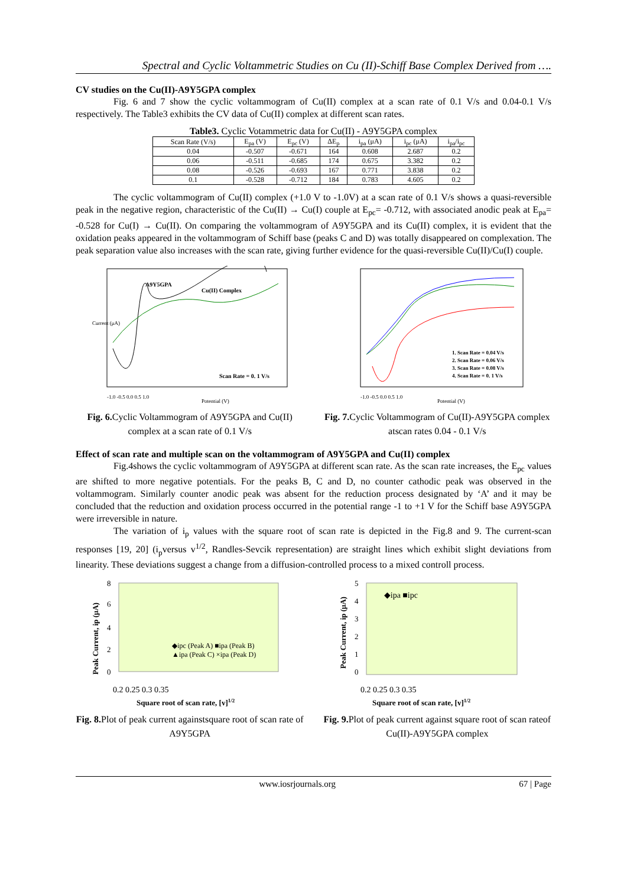Spectral and Cyclic Voltammetric Studies on Cu (II)-Schiff Base Complex Derived from ….
CV studies on the Cu(II)-A9Y5GPA complex
Fig. 6 and 7 show the cyclic voltammogram of Cu(II) complex at a scan rate of 0.1 V/s and 0.04-0.1 V/s respectively. The Table3 exhibits the CV data of Cu(II) complex at different scan rates.
Table3. Cyclic Votammetric data for Cu(II) - A9Y5GPA complex
| Scan Rate (V/s) | E<sub>pa</sub> (V) | E<sub>pc</sub> (V) | ΔE<sub>p</sub> | i<sub>pa</sub> (μA) | i<sub>pc</sub> (μA) | i<sub>pa</sub>/i<sub>pc</sub> |
| --- | --- | --- | --- | --- | --- | --- |
| 0.04 | -0.507 | -0.671 | 164 | 0.608 | 2.687 | 0.2 |
| 0.06 | -0.511 | -0.685 | 174 | 0.675 | 3.382 | 0.2 |
| 0.08 | -0.526 | -0.693 | 167 | 0.771 | 3.838 | 0.2 |
| 0.1 | -0.528 | -0.712 | 184 | 0.783 | 4.605 | 0.2 |
The cyclic voltammogram of Cu(II) complex (+1.0 V to -1.0V) at a scan rate of 0.1 V/s shows a quasi-reversible peak in the negative region, characteristic of the Cu(II) → Cu(I) couple at E<sub>pc</sub>= -0.712, with associated anodic peak at E<sub>pa</sub>= -0.528 for Cu(I) → Cu(II). On comparing the voltammogram of A9Y5GPA and its Cu(II) complex, it is evident that the oxidation peaks appeared in the voltammogram of Schiff base (peaks C and D) was totally disappeared on complexation. The peak separation value also increases with the scan rate, giving further evidence for the quasi-reversible Cu(II)/Cu(I) couple.
A9Y5GPA
Cu(II) Complex
Scan Rate = 0. 1 V/s
Current (μA)
-1.0 -0.5 0.0 0.5 1.0
Potential (V)
Fig. 6. Cyclic Voltammogram of A9Y5GPA and Cu(II) complex at a scan rate of 0.1 V/s
1. Scan Rate = 0.04 V/s
2. Scan Rate = 0.06 V/s
3. Scan Rate = 0.08 V/s
4. Scan Rate = 0. 1 V/s
-1.0 -0.5 0.0 0.5 1.0
Potential (V)
Fig. 7. Cyclic Voltammogram of Cu(II)-A9Y5GPA complex atscan rates 0.04 - 0.1 V/s
Effect of scan rate and multiple scan on the voltammogram of A9Y5GPA and Cu(II) complex
Fig.4shows the cyclic voltammogram of A9Y5GPA at different scan rate. As the scan rate increases, the E<sub>pc</sub> values are shifted to more negative potentials. For the peaks B, C and D, no counter cathodic peak was observed in the voltammogram. Similarly counter anodic peak was absent for the reduction process designated by ‘A’ and it may be concluded that the reduction and oxidation process occurred in the potential range -1 to +1 V for the Schiff base A9Y5GPA were irreversible in nature.
The variation of i<sub>p</sub> values with the square root of scan rate is depicted in the Fig.8 and 9. The current-scan responses [19, 20] (i<sub>p</sub>versus v<sup>1/2</sup>, Randles-Sevcik representation) are straight lines which exhibit slight deviations from linearity. These deviations suggest a change from a diffusion-controlled process to a mixed controll process.
Peak Current, ip (μA)
8
6
4
2
0
◆ipc (Peak A) ■ipa (Peak B)
▲ipa (Peak C) ×ipa (Peak D)
0.2 0.25 0.3 0.35
Square root of scan rate, [v]1/2
Fig. 8. Plot of peak current againstsquare root of scan rate of A9Y5GPA
Peak Current, ip (μA)
5
4
3
2
1
0
◆ipa ■ipc
0.2 0.25 0.3 0.35
Square root of scan rate, [v]1/2
Fig. 9. Plot of peak current against square root of scan rateof Cu(II)-A9Y5GPA complex
www.iosrjournals.org 67 | Page